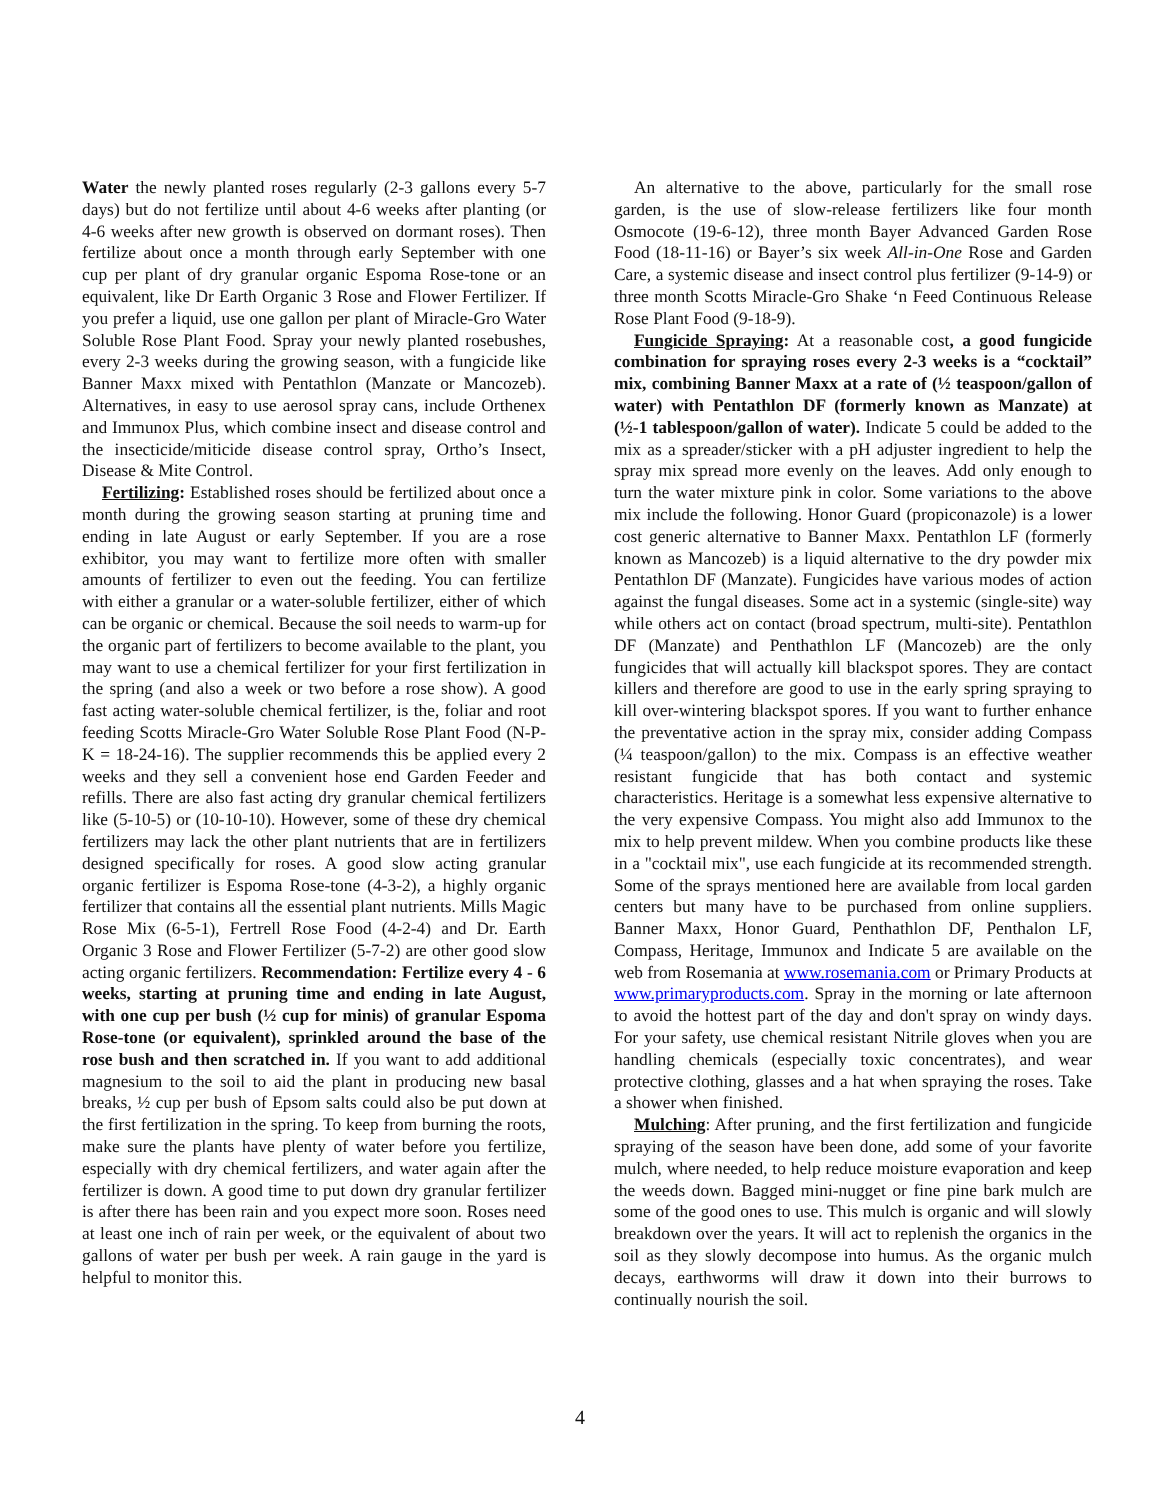Water the newly planted roses regularly (2-3 gallons every 5-7 days) but do not fertilize until about 4-6 weeks after planting (or 4-6 weeks after new growth is observed on dormant roses). Then fertilize about once a month through early September with one cup per plant of dry granular organic Espoma Rose-tone or an equivalent, like Dr Earth Organic 3 Rose and Flower Fertilizer. If you prefer a liquid, use one gallon per plant of Miracle-Gro Water Soluble Rose Plant Food. Spray your newly planted rosebushes, every 2-3 weeks during the growing season, with a fungicide like Banner Maxx mixed with Pentathlon (Manzate or Mancozeb). Alternatives, in easy to use aerosol spray cans, include Orthenex and Immunox Plus, which combine insect and disease control and the insecticide/miticide disease control spray, Ortho’s Insect, Disease & Mite Control.
Fertilizing: Established roses should be fertilized about once a month during the growing season starting at pruning time and ending in late August or early September. If you are a rose exhibitor, you may want to fertilize more often with smaller amounts of fertilizer to even out the feeding. You can fertilize with either a granular or a water-soluble fertilizer, either of which can be organic or chemical. Because the soil needs to warm-up for the organic part of fertilizers to become available to the plant, you may want to use a chemical fertilizer for your first fertilization in the spring (and also a week or two before a rose show). A good fast acting water-soluble chemical fertilizer, is the, foliar and root feeding Scotts Miracle-Gro Water Soluble Rose Plant Food (N-P-K = 18-24-16). The supplier recommends this be applied every 2 weeks and they sell a convenient hose end Garden Feeder and refills. There are also fast acting dry granular chemical fertilizers like (5-10-5) or (10-10-10). However, some of these dry chemical fertilizers may lack the other plant nutrients that are in fertilizers designed specifically for roses. A good slow acting granular organic fertilizer is Espoma Rose-tone (4-3-2), a highly organic fertilizer that contains all the essential plant nutrients. Mills Magic Rose Mix (6-5-1), Fertrell Rose Food (4-2-4) and Dr. Earth Organic 3 Rose and Flower Fertilizer (5-7-2) are other good slow acting organic fertilizers. Recommendation: Fertilize every 4 - 6 weeks, starting at pruning time and ending in late August, with one cup per bush (½ cup for minis) of granular Espoma Rose-tone (or equivalent), sprinkled around the base of the rose bush and then scratched in. If you want to add additional magnesium to the soil to aid the plant in producing new basal breaks, ½ cup per bush of Epsom salts could also be put down at the first fertilization in the spring. To keep from burning the roots, make sure the plants have plenty of water before you fertilize, especially with dry chemical fertilizers, and water again after the fertilizer is down. A good time to put down dry granular fertilizer is after there has been rain and you expect more soon. Roses need at least one inch of rain per week, or the equivalent of about two gallons of water per bush per week. A rain gauge in the yard is helpful to monitor this.
An alternative to the above, particularly for the small rose garden, is the use of slow-release fertilizers like four month Osmocote (19-6-12), three month Bayer Advanced Garden Rose Food (18-11-16) or Bayer’s six week All-in-One Rose and Garden Care, a systemic disease and insect control plus fertilizer (9-14-9) or three month Scotts Miracle-Gro Shake ‘n Feed Continuous Release Rose Plant Food (9-18-9).
Fungicide Spraying: At a reasonable cost, a good fungicide combination for spraying roses every 2-3 weeks is a “cocktail” mix, combining Banner Maxx at a rate of (½ teaspoon/gallon of water) with Pentathlon DF (formerly known as Manzate) at (½-1 tablespoon/gallon of water). Indicate 5 could be added to the mix as a spreader/sticker with a pH adjuster ingredient to help the spray mix spread more evenly on the leaves. Add only enough to turn the water mixture pink in color. Some variations to the above mix include the following. Honor Guard (propiconazole) is a lower cost generic alternative to Banner Maxx. Pentathlon LF (formerly known as Mancozeb) is a liquid alternative to the dry powder mix Pentathlon DF (Manzate). Fungicides have various modes of action against the fungal diseases. Some act in a systemic (single-site) way while others act on contact (broad spectrum, multi-site). Pentathlon DF (Manzate) and Penthathlon LF (Mancozeb) are the only fungicides that will actually kill blackspot spores. They are contact killers and therefore are good to use in the early spring spraying to kill over-wintering blackspot spores. If you want to further enhance the preventative action in the spray mix, consider adding Compass (¼ teaspoon/gallon) to the mix. Compass is an effective weather resistant fungicide that has both contact and systemic characteristics. Heritage is a somewhat less expensive alternative to the very expensive Compass. You might also add Immunox to the mix to help prevent mildew. When you combine products like these in a "cocktail mix", use each fungicide at its recommended strength. Some of the sprays mentioned here are available from local garden centers but many have to be purchased from online suppliers. Banner Maxx, Honor Guard, Penthathlon DF, Penthalon LF, Compass, Heritage, Immunox and Indicate 5 are available on the web from Rosemania at www.rosemania.com or Primary Products at www.primaryproducts.com. Spray in the morning or late afternoon to avoid the hottest part of the day and don't spray on windy days. For your safety, use chemical resistant Nitrile gloves when you are handling chemicals (especially toxic concentrates), and wear protective clothing, glasses and a hat when spraying the roses. Take a shower when finished.
Mulching: After pruning, and the first fertilization and fungicide spraying of the season have been done, add some of your favorite mulch, where needed, to help reduce moisture evaporation and keep the weeds down. Bagged mini-nugget or fine pine bark mulch are some of the good ones to use. This mulch is organic and will slowly breakdown over the years. It will act to replenish the organics in the soil as they slowly decompose into humus. As the organic mulch decays, earthworms will draw it down into their burrows to continually nourish the soil.
4